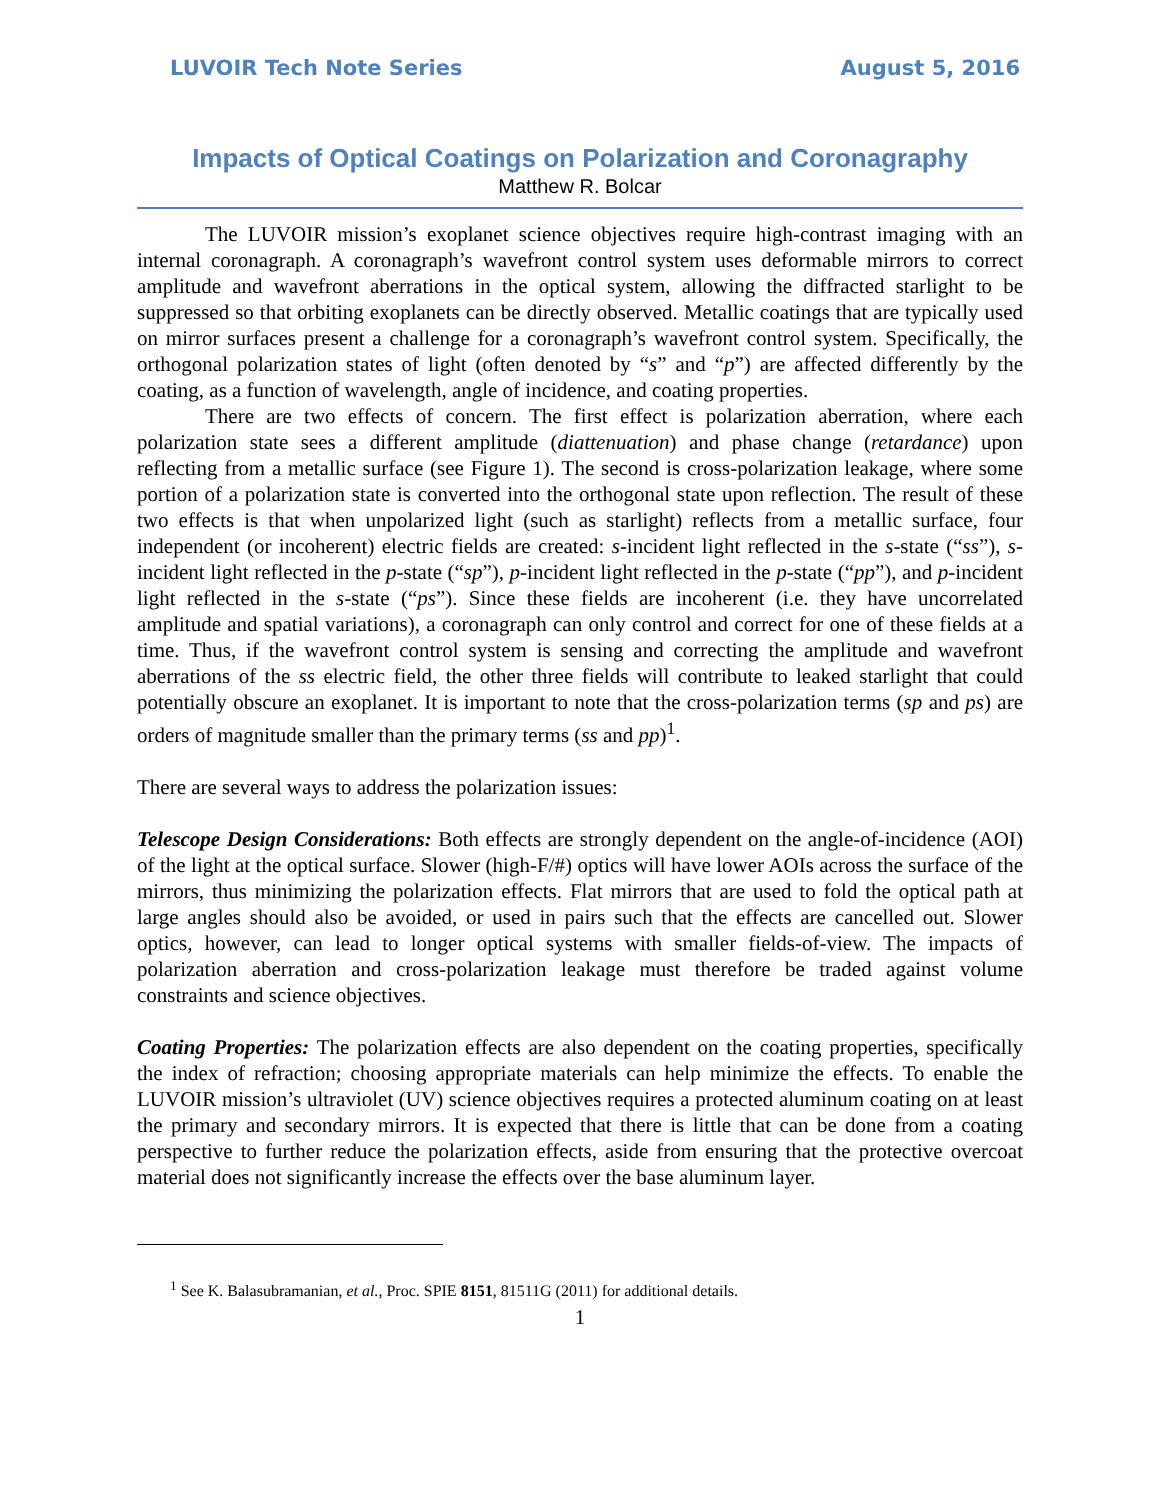LUVOIR Tech Note Series August 5, 2016
Impacts of Optical Coatings on Polarization and Coronagraphy
Matthew R. Bolcar
The LUVOIR mission’s exoplanet science objectives require high-contrast imaging with an internal coronagraph. A coronagraph’s wavefront control system uses deformable mirrors to correct amplitude and wavefront aberrations in the optical system, allowing the diffracted starlight to be suppressed so that orbiting exoplanets can be directly observed. Metallic coatings that are typically used on mirror surfaces present a challenge for a coronagraph’s wavefront control system. Specifically, the orthogonal polarization states of light (often denoted by “s” and “p”) are affected differently by the coating, as a function of wavelength, angle of incidence, and coating properties.
There are two effects of concern. The first effect is polarization aberration, where each polarization state sees a different amplitude (diattenuation) and phase change (retardance) upon reflecting from a metallic surface (see Figure 1). The second is cross-polarization leakage, where some portion of a polarization state is converted into the orthogonal state upon reflection. The result of these two effects is that when unpolarized light (such as starlight) reflects from a metallic surface, four independent (or incoherent) electric fields are created: s-incident light reflected in the s-state (“ss”), s-incident light reflected in the p-state (“sp”), p-incident light reflected in the p-state (“pp”), and p-incident light reflected in the s-state (“ps”). Since these fields are incoherent (i.e. they have uncorrelated amplitude and spatial variations), a coronagraph can only control and correct for one of these fields at a time. Thus, if the wavefront control system is sensing and correcting the amplitude and wavefront aberrations of the ss electric field, the other three fields will contribute to leaked starlight that could potentially obscure an exoplanet. It is important to note that the cross-polarization terms (sp and ps) are orders of magnitude smaller than the primary terms (ss and pp)<sup>1</sup>.
There are several ways to address the polarization issues:
Telescope Design Considerations: Both effects are strongly dependent on the angle-of-incidence (AOI) of the light at the optical surface. Slower (high-F/#) optics will have lower AOIs across the surface of the mirrors, thus minimizing the polarization effects. Flat mirrors that are used to fold the optical path at large angles should also be avoided, or used in pairs such that the effects are cancelled out. Slower optics, however, can lead to longer optical systems with smaller fields-of-view. The impacts of polarization aberration and cross-polarization leakage must therefore be traded against volume constraints and science objectives.
Coating Properties: The polarization effects are also dependent on the coating properties, specifically the index of refraction; choosing appropriate materials can help minimize the effects. To enable the LUVOIR mission’s ultraviolet (UV) science objectives requires a protected aluminum coating on at least the primary and secondary mirrors. It is expected that there is little that can be done from a coating perspective to further reduce the polarization effects, aside from ensuring that the protective overcoat material does not significantly increase the effects over the base aluminum layer.
<sup>1</sup> See K. Balasubramanian, et al., Proc. SPIE 8151, 81511G (2011) for additional details.
1